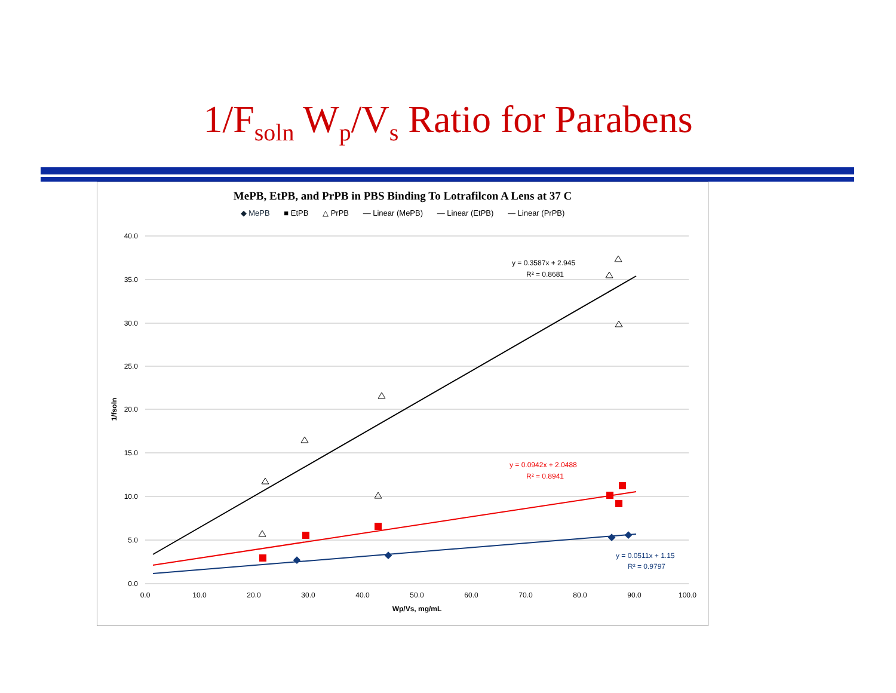1/F<sub>soln</sub> W<sub>p</sub>/V<sub>s</sub> Ratio for Parabens
MePB, EtPB, and PrPB in PBS Binding To Lotrafilcon A Lens at 37 C
◆ MePB ■ EtPB △ PrPB — Linear (MePB) — Linear (EtPB) — Linear (PrPB)
40.0
35.0
30.0
25.0
20.0
15.0
10.0
5.0
0.0
0.0
10.0
20.0
30.0
40.0
50.0
60.0
70.0
80.0
90.0
100.0
Wp/Vs, mg/mL
1/fsoln
y = 0.3587x + 2.945
R² = 0.8681
y = 0.0942x + 2.0488
R² = 0.8941
y = 0.0511x + 1.15
R² = 0.9797